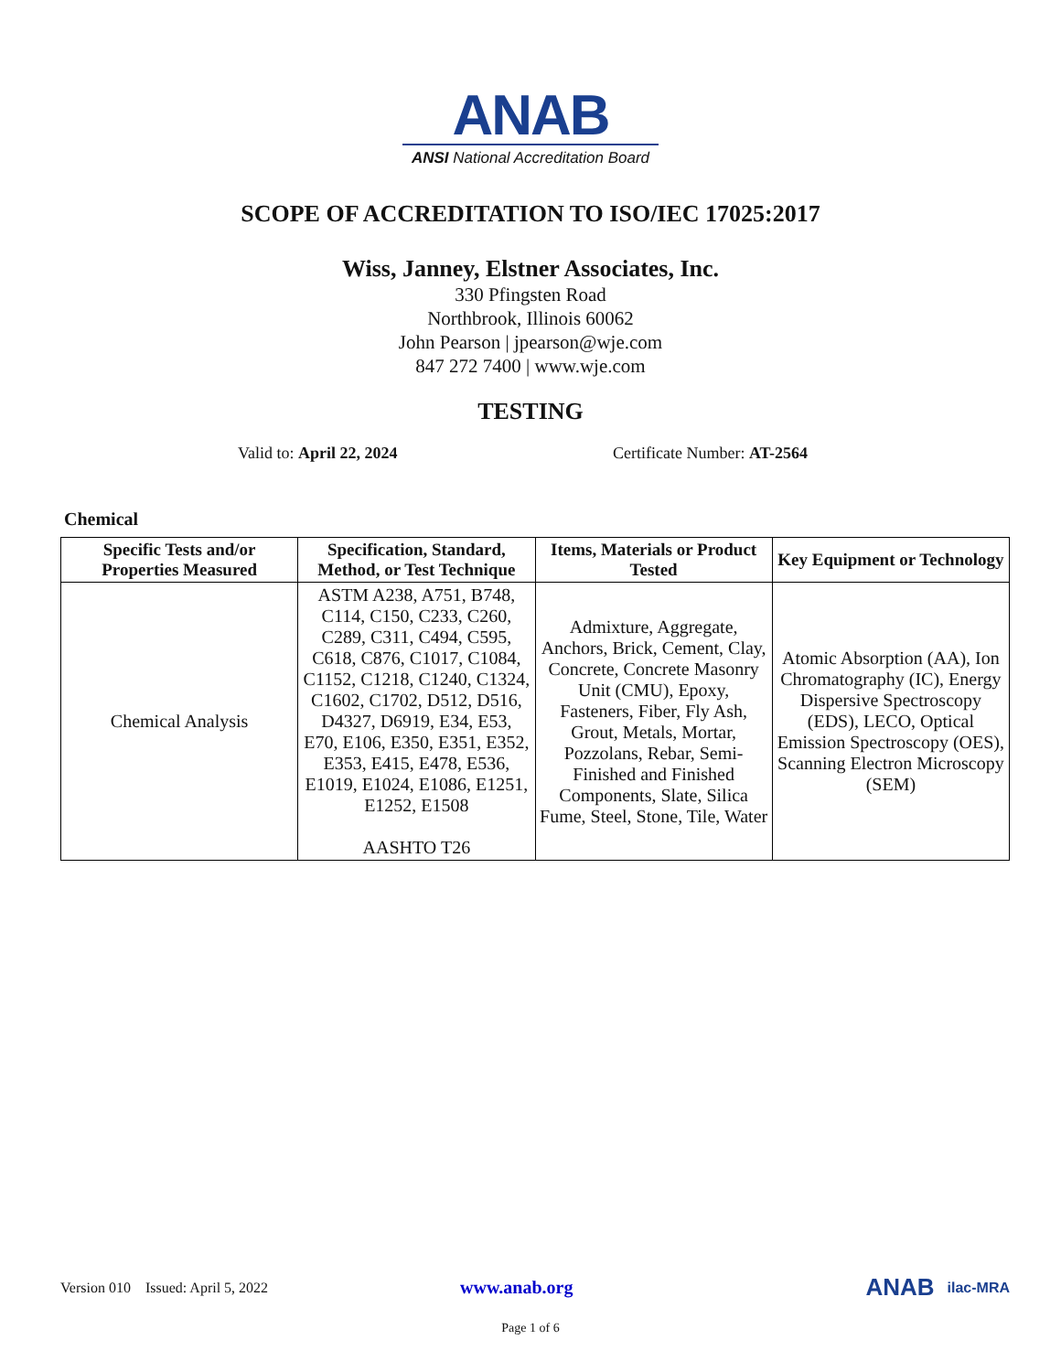ANAB
ANSI National Accreditation Board
SCOPE OF ACCREDITATION TO ISO/IEC 17025:2017
Wiss, Janney, Elstner Associates, Inc.
330 Pfingsten Road
Northbrook, Illinois 60062
John Pearson | jpearson@wje.com
847 272 7400 | www.wje.com
TESTING
Valid to: April 22, 2024 Certificate Number: AT-2564
Chemical
| Specific Tests and/or Properties Measured | Specification, Standard, Method, or Test Technique | Items, Materials or Product Tested | Key Equipment or Technology |
| --- | --- | --- | --- |
| Chemical Analysis | ASTM A238, A751, B748, C114, C150, C233, C260, C289, C311, C494, C595, C618, C876, C1017, C1084, C1152, C1218, C1240, C1324, C1602, C1702, D512, D516, D4327, D6919, E34, E53, E70, E106, E350, E351, E352, E353, E415, E478, E536, E1019, E1024, E1086, E1251, E1252, E1508 AASHTO T26 | Admixture, Aggregate, Anchors, Brick, Cement, Clay, Concrete, Concrete Masonry Unit (CMU), Epoxy, Fasteners, Fiber, Fly Ash, Grout, Metals, Mortar, Pozzolans, Rebar, Semi-Finished and Finished Components, Slate, Silica Fume, Steel, Stone, Tile, Water | Atomic Absorption (AA), Ion Chromatography (IC), Energy Dispersive Spectroscopy (EDS), LECO, Optical Emission Spectroscopy (OES), Scanning Electron Microscopy (SEM) |
Version 010 Issued: April 5, 2022 www.anab.org ANAB ilac-MRA
Page 1 of 6